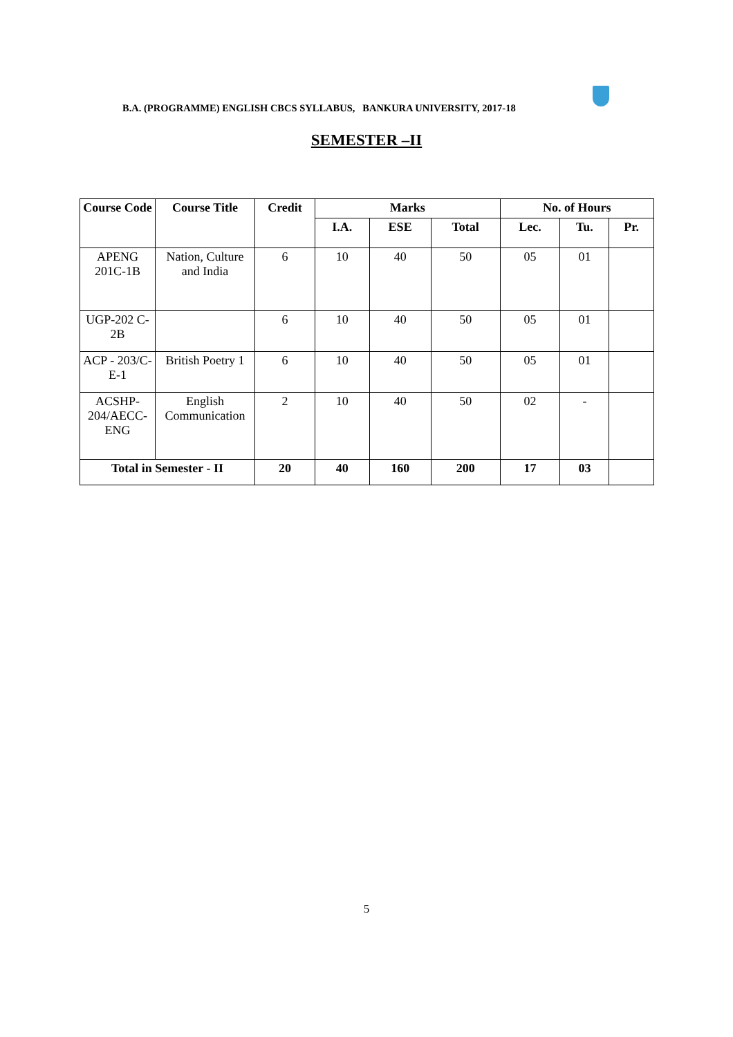B.A. (PROGRAMME) ENGLISH CBCS SYLLABUS, BANKURA UNIVERSITY, 2017-18
SEMESTER –II
| Course Code | Course Title | Credit | Marks | | | No. of Hours | | |
| --- | --- | --- | --- | --- | --- | --- | --- | --- |
| | | | I.A. | ESE | Total | Lec. | Tu. | Pr. |
| APENG 201C-1B | Nation, Culture and India | 6 | 10 | 40 | 50 | 05 | 01 | |
| UGP-202 C-2B | | 6 | 10 | 40 | 50 | 05 | 01 | |
| ACP - 203/C-E-1 | British Poetry 1 | 6 | 10 | 40 | 50 | 05 | 01 | |
| ACSHP-204/AECC-ENG | English Communication | 2 | 10 | 40 | 50 | 02 | - | |
| Total in Semester - II | | 20 | 40 | 160 | 200 | 17 | 03 | |
5